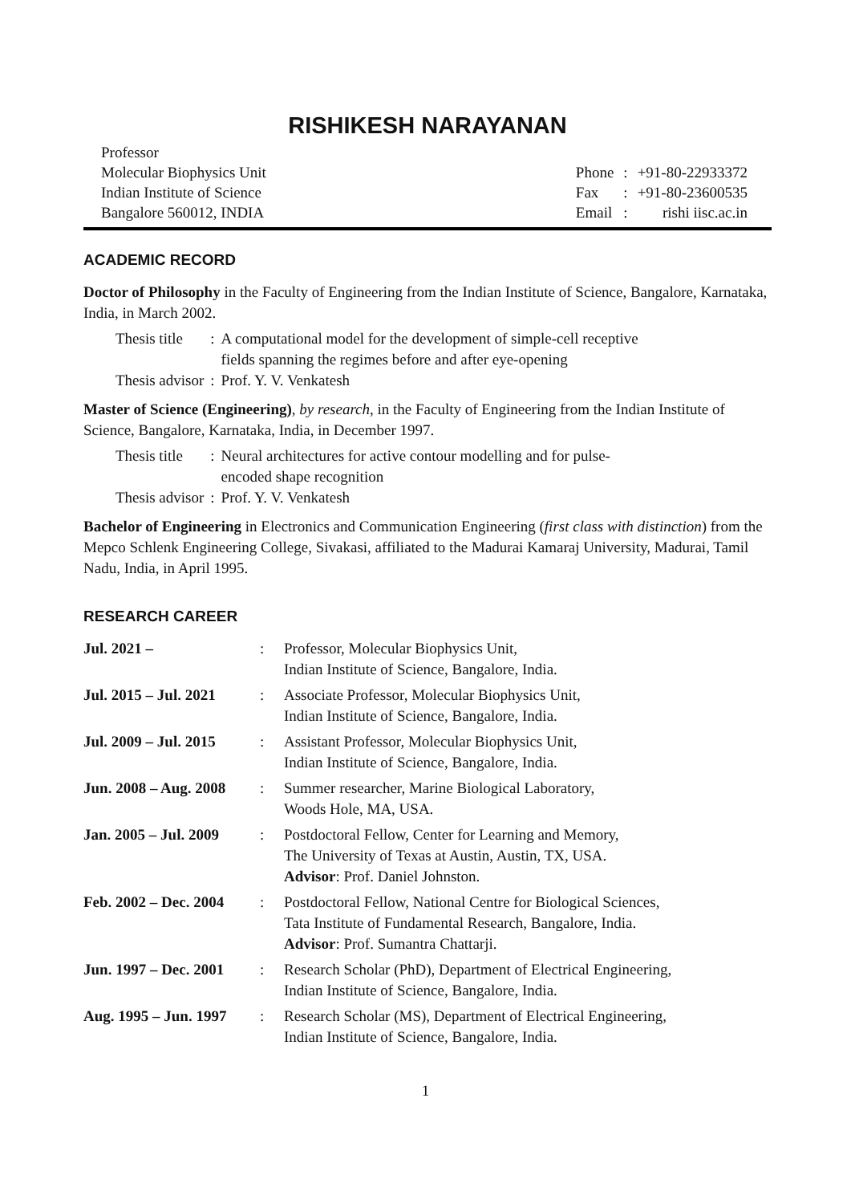RISHIKESH NARAYANAN
Professor
Molecular Biophysics Unit
Indian Institute of Science
Bangalore 560012, INDIA
| Phone | : | +91-80-22933372 |
| Fax | : | +91-80-23600535 |
| Email | : | rishi iisc.ac.in |
ACADEMIC RECORD
Doctor of Philosophy in the Faculty of Engineering from the Indian Institute of Science, Bangalore, Karnataka, India, in March 2002.
| Thesis title | : | A computational model for the development of simple-cell receptive fields spanning the regimes before and after eye-opening |
| Thesis advisor | : | Prof. Y. V. Venkatesh |
Master of Science (Engineering), by research, in the Faculty of Engineering from the Indian Institute of Science, Bangalore, Karnataka, India, in December 1997.
| Thesis title | : | Neural architectures for active contour modelling and for pulse- encoded shape recognition |
| Thesis advisor | : | Prof. Y. V. Venkatesh |
Bachelor of Engineering in Electronics and Communication Engineering (first class with distinction) from the Mepco Schlenk Engineering College, Sivakasi, affiliated to the Madurai Kamaraj University, Madurai, Tamil Nadu, India, in April 1995.
RESEARCH CAREER
| Jul. 2021 – | : | Professor, Molecular Biophysics Unit, Indian Institute of Science, Bangalore, India. |
| Jul. 2015 – Jul. 2021 | : | Associate Professor, Molecular Biophysics Unit, Indian Institute of Science, Bangalore, India. |
| Jul. 2009 – Jul. 2015 | : | Assistant Professor, Molecular Biophysics Unit, Indian Institute of Science, Bangalore, India. |
| Jun. 2008 – Aug. 2008 | : | Summer researcher, Marine Biological Laboratory, Woods Hole, MA, USA. |
| Jan. 2005 – Jul. 2009 | : | Postdoctoral Fellow, Center for Learning and Memory, The University of Texas at Austin, Austin, TX, USA. Advisor : Prof. Daniel Johnston. |
| Feb. 2002 – Dec. 2004 | : | Postdoctoral Fellow, National Centre for Biological Sciences, Tata Institute of Fundamental Research, Bangalore, India. Advisor : Prof. Sumantra Chattarji. |
| Jun. 1997 – Dec. 2001 | : | Research Scholar (PhD), Department of Electrical Engineering, Indian Institute of Science, Bangalore, India. |
| Aug. 1995 – Jun. 1997 | : | Research Scholar (MS), Department of Electrical Engineering, Indian Institute of Science, Bangalore, India. |
1